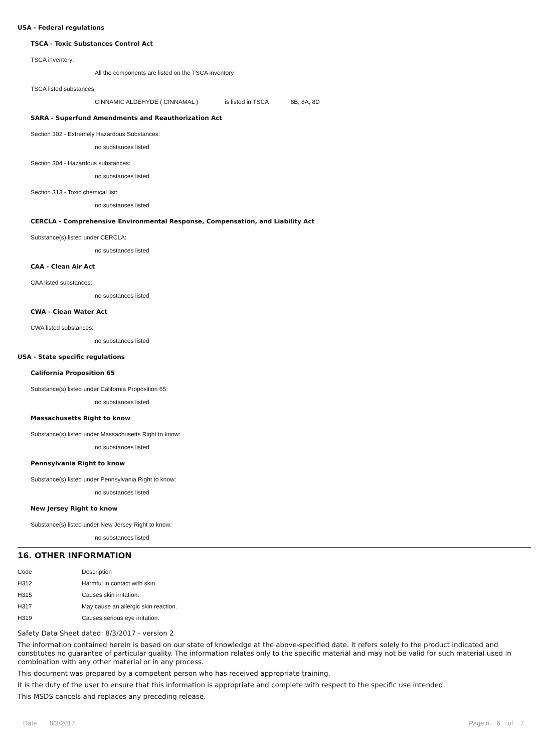USA - Federal regulations
TSCA - Toxic Substances Control Act
TSCA inventory:
All the components are listed on the TSCA inventory
TSCA listed substances:
CINNAMIC ALDEHYDE ( CINNAMAL ) is listed in TSCA 8B, 8A, 8D
SARA - Superfund Amendments and Reauthorization Act
Section 302 - Extremely Hazardous Substances:
no substances listed
Section 304 - Hazardous substances:
no substances listed
Section 313 - Toxic chemical list:
no substances listed
CERCLA - Comprehensive Environmental Response, Compensation, and Liability Act
Substance(s) listed under CERCLA:
no substances listed
CAA - Clean Air Act
CAA listed substances:
no substances listed
CWA - Clean Water Act
CWA listed substances:
no substances listed
USA - State specific regulations
California Proposition 65
Substance(s) listed under California Proposition 65:
no substances listed
Massachusetts Right to know
Substance(s) listed under Massachusetts Right to know:
no substances listed
Pennsylvania Right to know
Substance(s) listed under Pennsylvania Right to know:
no substances listed
New Jersey Right to know
Substance(s) listed under New Jersey Right to know:
no substances listed
16. OTHER INFORMATION
| Code | Description |
| --- | --- |
| H312 | Harmful in contact with skin. |
| H315 | Causes skin irritation. |
| H317 | May cause an allergic skin reaction. |
| H319 | Causes serious eye irritation. |
Safety Data Sheet dated: 8/3/2017 - version 2
The information contained herein is based on our state of knowledge at the above-specified date. It refers solely to the product indicated and constitutes no guarantee of particular quality. The information relates only to the specific material and may not be valid for such material used in combination with any other material or in any process.
This document was prepared by a competent person who has received appropriate training.
It is the duty of the user to ensure that this information is appropriate and complete with respect to the specific use intended.
This MSDS cancels and replaces any preceding release.
Date 8/3/2017 Page n. 6 of 7